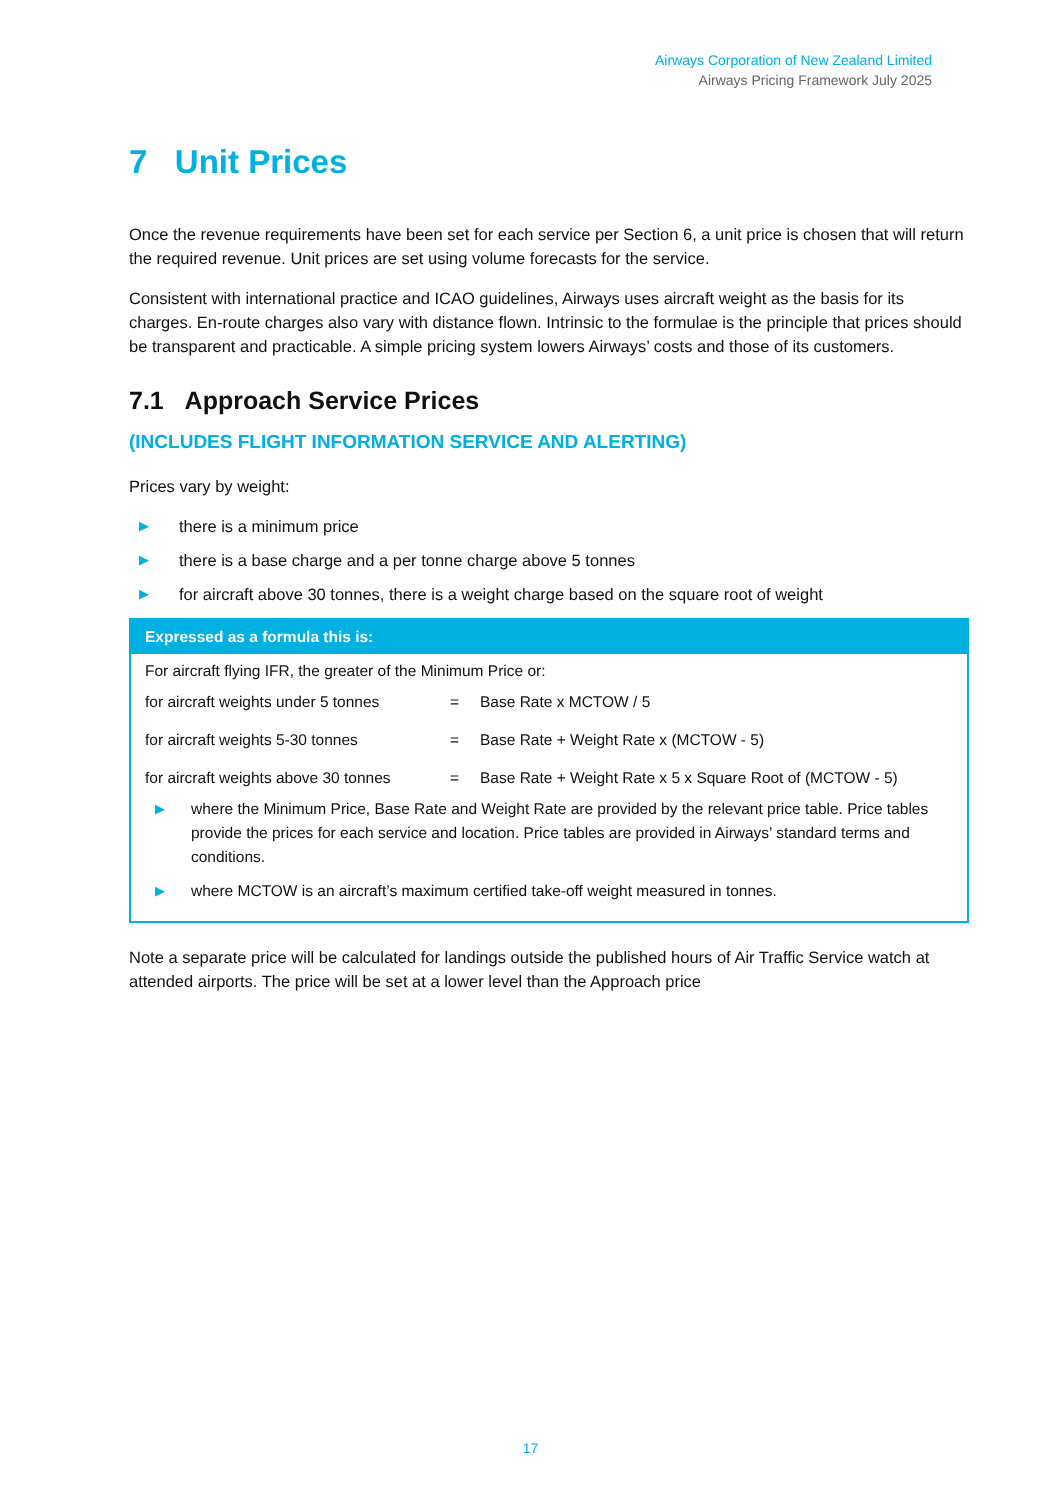Airways Corporation of New Zealand Limited
Airways Pricing Framework July 2025
7 Unit Prices
Once the revenue requirements have been set for each service per Section 6, a unit price is chosen that will return the required revenue. Unit prices are set using volume forecasts for the service.
Consistent with international practice and ICAO guidelines, Airways uses aircraft weight as the basis for its charges. En-route charges also vary with distance flown. Intrinsic to the formulae is the principle that prices should be transparent and practicable. A simple pricing system lowers Airways’ costs and those of its customers.
7.1 Approach Service Prices
(INCLUDES FLIGHT INFORMATION SERVICE AND ALERTING)
Prices vary by weight:
▶ there is a minimum price
▶ there is a base charge and a per tonne charge above 5 tonnes
▶ for aircraft above 30 tonnes, there is a weight charge based on the square root of weight
Expressed as a formula this is:
For aircraft flying IFR, the greater of the Minimum Price or:
| for aircraft weights under 5 tonnes | = | Base Rate x MCTOW / 5 |
| for aircraft weights 5-30 tonnes | = | Base Rate + Weight Rate x (MCTOW - 5) |
| for aircraft weights above 30 tonnes | = | Base Rate + Weight Rate x 5 x Square Root of (MCTOW - 5) |
▶ where the Minimum Price, Base Rate and Weight Rate are provided by the relevant price table. Price tables provide the prices for each service and location. Price tables are provided in Airways’ standard terms and conditions.
▶ where MCTOW is an aircraft’s maximum certified take-off weight measured in tonnes.
Note a separate price will be calculated for landings outside the published hours of Air Traffic Service watch at attended airports. The price will be set at a lower level than the Approach price
17